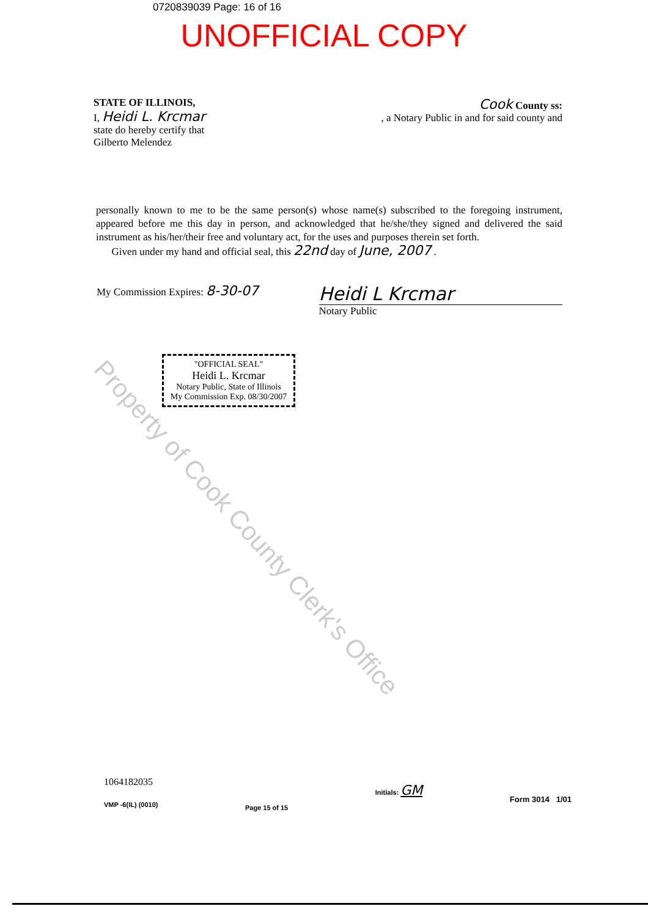0720839039 Page: 16 of 16
UNOFFICIAL COPY
STATE OF ILLINOIS,
I, Heidi L. Krcmar
state do hereby certify that
Gilberto Melendez
Cook County ss:
, a Notary Public in and for said county and
personally known to me to be the same person(s) whose name(s) subscribed to the foregoing instrument, appeared before me this day in person, and acknowledged that he/she/they signed and delivered the said instrument as his/her/their free and voluntary act, for the uses and purposes therein set forth.
Given under my hand and official seal, this 22nd day of June, 2007 .
My Commission Expires: 8-30-07
Heidi L Krcmar
Notary Public
"OFFICIAL SEAL"
Heidi L. Krcmar
Notary Public, State of Illinois
My Commission Exp. 08/30/2007
1064182035
VMP -6(IL) (0010)
Page 15 of 15
Initials: GM
Form 3014 1/01
Property of Cook County Clerk's Office